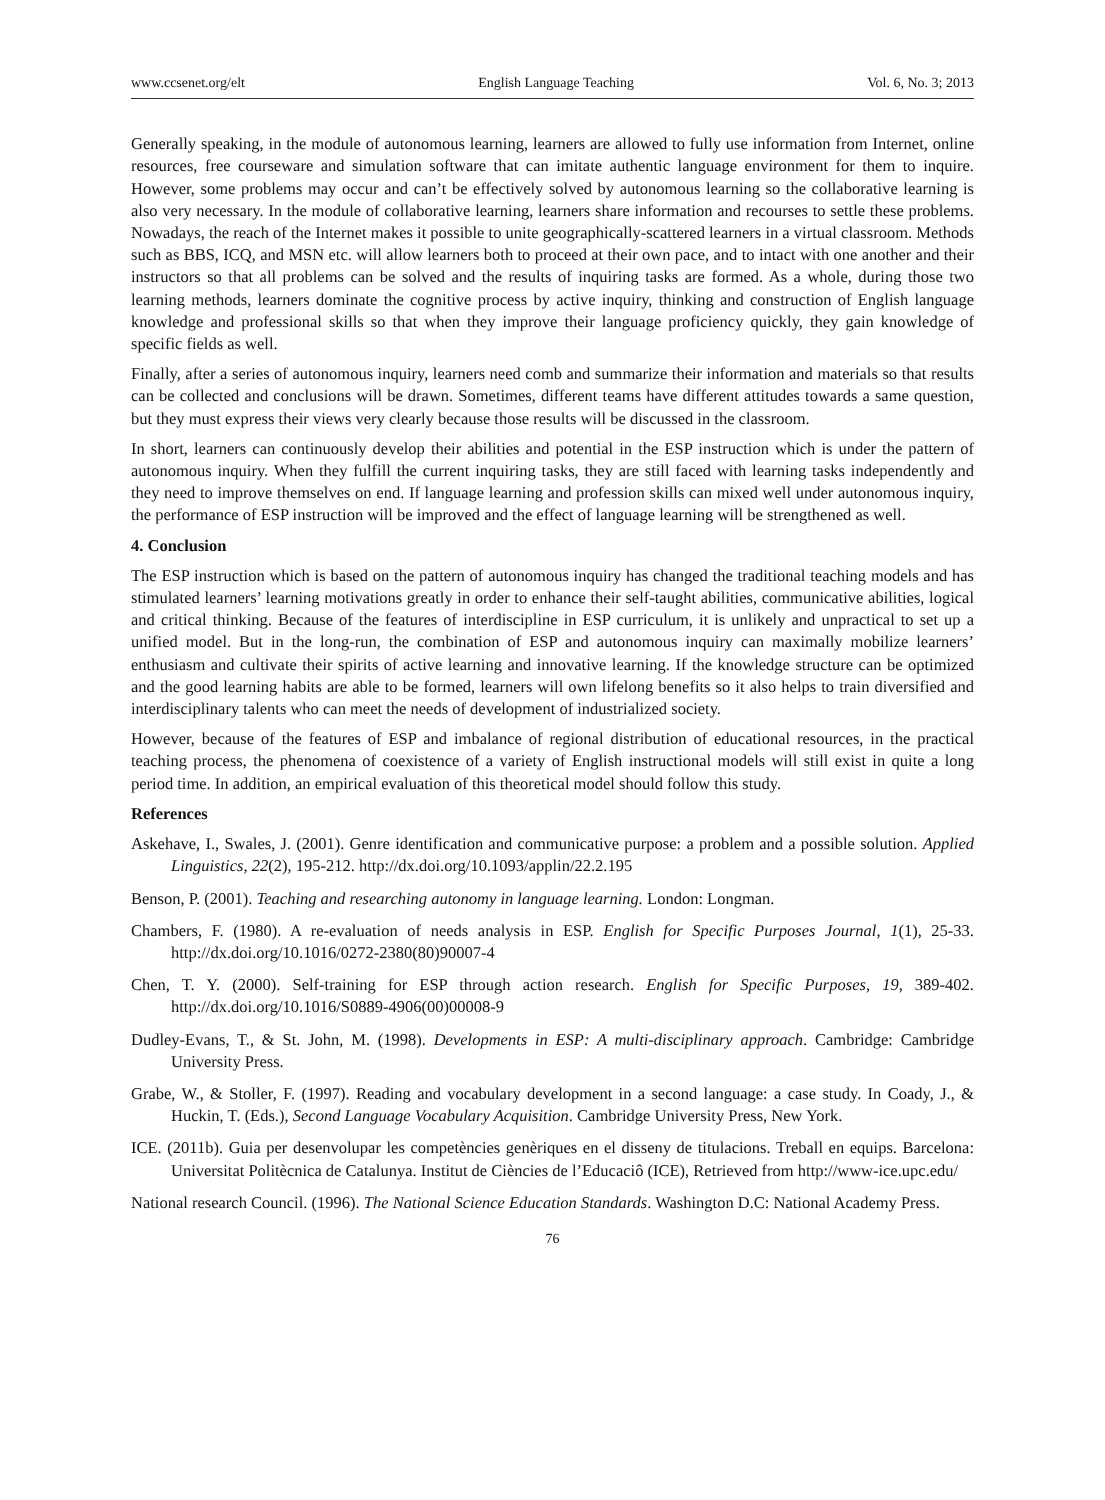www.ccsenet.org/elt English Language Teaching Vol. 6, No. 3; 2013
Generally speaking, in the module of autonomous learning, learners are allowed to fully use information from Internet, online resources, free courseware and simulation software that can imitate authentic language environment for them to inquire. However, some problems may occur and can’t be effectively solved by autonomous learning so the collaborative learning is also very necessary. In the module of collaborative learning, learners share information and recourses to settle these problems. Nowadays, the reach of the Internet makes it possible to unite geographically-scattered learners in a virtual classroom. Methods such as BBS, ICQ, and MSN etc. will allow learners both to proceed at their own pace, and to intact with one another and their instructors so that all problems can be solved and the results of inquiring tasks are formed. As a whole, during those two learning methods, learners dominate the cognitive process by active inquiry, thinking and construction of English language knowledge and professional skills so that when they improve their language proficiency quickly, they gain knowledge of specific fields as well.
Finally, after a series of autonomous inquiry, learners need comb and summarize their information and materials so that results can be collected and conclusions will be drawn. Sometimes, different teams have different attitudes towards a same question, but they must express their views very clearly because those results will be discussed in the classroom.
In short, learners can continuously develop their abilities and potential in the ESP instruction which is under the pattern of autonomous inquiry. When they fulfill the current inquiring tasks, they are still faced with learning tasks independently and they need to improve themselves on end. If language learning and profession skills can mixed well under autonomous inquiry, the performance of ESP instruction will be improved and the effect of language learning will be strengthened as well.
4. Conclusion
The ESP instruction which is based on the pattern of autonomous inquiry has changed the traditional teaching models and has stimulated learners’ learning motivations greatly in order to enhance their self-taught abilities, communicative abilities, logical and critical thinking. Because of the features of interdiscipline in ESP curriculum, it is unlikely and unpractical to set up a unified model. But in the long-run, the combination of ESP and autonomous inquiry can maximally mobilize learners’ enthusiasm and cultivate their spirits of active learning and innovative learning. If the knowledge structure can be optimized and the good learning habits are able to be formed, learners will own lifelong benefits so it also helps to train diversified and interdisciplinary talents who can meet the needs of development of industrialized society.
However, because of the features of ESP and imbalance of regional distribution of educational resources, in the practical teaching process, the phenomena of coexistence of a variety of English instructional models will still exist in quite a long period time. In addition, an empirical evaluation of this theoretical model should follow this study.
References
Askehave, I., Swales, J. (2001). Genre identification and communicative purpose: a problem and a possible solution. Applied Linguistics, 22(2), 195-212. http://dx.doi.org/10.1093/applin/22.2.195
Benson, P. (2001). Teaching and researching autonomy in language learning. London: Longman.
Chambers, F. (1980). A re-evaluation of needs analysis in ESP. English for Specific Purposes Journal, 1(1), 25-33. http://dx.doi.org/10.1016/0272-2380(80)90007-4
Chen, T. Y. (2000). Self-training for ESP through action research. English for Specific Purposes, 19, 389-402. http://dx.doi.org/10.1016/S0889-4906(00)00008-9
Dudley-Evans, T., & St. John, M. (1998). Developments in ESP: A multi-disciplinary approach. Cambridge: Cambridge University Press.
Grabe, W., & Stoller, F. (1997). Reading and vocabulary development in a second language: a case study. In Coady, J., & Huckin, T. (Eds.), Second Language Vocabulary Acquisition. Cambridge University Press, New York.
ICE. (2011b). Guia per desenvolupar les competències genèriques en el disseny de titulacions. Treball en equips. Barcelona: Universitat Politècnica de Catalunya. Institut de Ciències de l’Educaciô (ICE), Retrieved from http://www-ice.upc.edu/
National research Council. (1996). The National Science Education Standards. Washington D.C: National Academy Press.
76